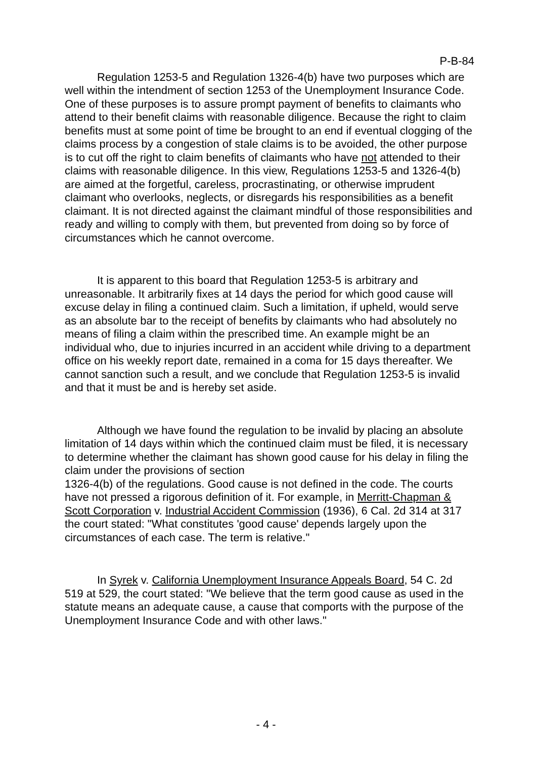P-B-84
Regulation 1253-5 and Regulation 1326-4(b) have two purposes which are well within the intendment of section 1253 of the Unemployment Insurance Code. One of these purposes is to assure prompt payment of benefits to claimants who attend to their benefit claims with reasonable diligence. Because the right to claim benefits must at some point of time be brought to an end if eventual clogging of the claims process by a congestion of stale claims is to be avoided, the other purpose is to cut off the right to claim benefits of claimants who have not attended to their claims with reasonable diligence. In this view, Regulations 1253-5 and 1326-4(b) are aimed at the forgetful, careless, procrastinating, or otherwise imprudent claimant who overlooks, neglects, or disregards his responsibilities as a benefit claimant. It is not directed against the claimant mindful of those responsibilities and ready and willing to comply with them, but prevented from doing so by force of circumstances which he cannot overcome.
It is apparent to this board that Regulation 1253-5 is arbitrary and unreasonable. It arbitrarily fixes at 14 days the period for which good cause will excuse delay in filing a continued claim. Such a limitation, if upheld, would serve as an absolute bar to the receipt of benefits by claimants who had absolutely no means of filing a claim within the prescribed time. An example might be an individual who, due to injuries incurred in an accident while driving to a department office on his weekly report date, remained in a coma for 15 days thereafter. We cannot sanction such a result, and we conclude that Regulation 1253-5 is invalid and that it must be and is hereby set aside.
Although we have found the regulation to be invalid by placing an absolute limitation of 14 days within which the continued claim must be filed, it is necessary to determine whether the claimant has shown good cause for his delay in filing the claim under the provisions of section
1326-4(b) of the regulations. Good cause is not defined in the code. The courts have not pressed a rigorous definition of it. For example, in Merritt-Chapman & Scott Corporation v. Industrial Accident Commission (1936), 6 Cal. 2d 314 at 317 the court stated: "What constitutes 'good cause' depends largely upon the circumstances of each case. The term is relative."
In Syrek v. California Unemployment Insurance Appeals Board, 54 C. 2d 519 at 529, the court stated: "We believe that the term good cause as used in the statute means an adequate cause, a cause that comports with the purpose of the Unemployment Insurance Code and with other laws."
- 4 -